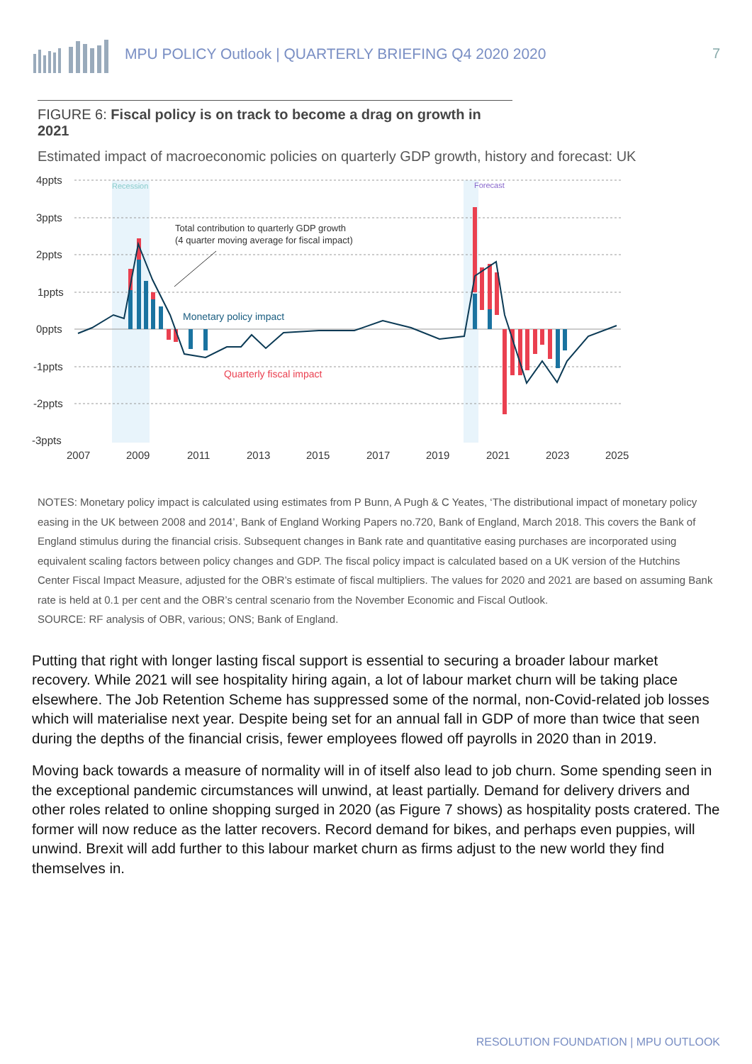MPU POLICY Outlook | QUARTERLY BRIEFING Q4 2020 2020
7
FIGURE 6: Fiscal policy is on track to become a drag on growth in 2021
Estimated impact of macroeconomic policies on quarterly GDP growth, history and forecast: UK
4ppts
3ppts
2ppts
1ppts
0ppts
-1ppts
-2ppts
-3ppts
2007
2009
2011
2013
2015
2017
2019
2021
2023
2025
Recession
Forecast
Total contribution to quarterly GDP growth
(4 quarter moving average for fiscal impact)
Monetary policy impact
Quarterly fiscal impact
NOTES: Monetary policy impact is calculated using estimates from P Bunn, A Pugh & C Yeates, ‘The distributional impact of monetary policy easing in the UK between 2008 and 2014’, Bank of England Working Papers no.720, Bank of England, March 2018. This covers the Bank of England stimulus during the financial crisis. Subsequent changes in Bank rate and quantitative easing purchases are incorporated using equivalent scaling factors between policy changes and GDP. The fiscal policy impact is calculated based on a UK version of the Hutchins Center Fiscal Impact Measure, adjusted for the OBR’s estimate of fiscal multipliers. The values for 2020 and 2021 are based on assuming Bank rate is held at 0.1 per cent and the OBR’s central scenario from the November Economic and Fiscal Outlook.
SOURCE: RF analysis of OBR, various; ONS; Bank of England.
Putting that right with longer lasting fiscal support is essential to securing a broader labour market recovery. While 2021 will see hospitality hiring again, a lot of labour market churn will be taking place elsewhere. The Job Retention Scheme has suppressed some of the normal, non-Covid-related job losses which will materialise next year. Despite being set for an annual fall in GDP of more than twice that seen during the depths of the financial crisis, fewer employees flowed off payrolls in 2020 than in 2019.
Moving back towards a measure of normality will in of itself also lead to job churn. Some spending seen in the exceptional pandemic circumstances will unwind, at least partially. Demand for delivery drivers and other roles related to online shopping surged in 2020 (as Figure 7 shows) as hospitality posts cratered. The former will now reduce as the latter recovers. Record demand for bikes, and perhaps even puppies, will unwind. Brexit will add further to this labour market churn as firms adjust to the new world they find themselves in.
RESOLUTION FOUNDATION | MPU OUTLOOK